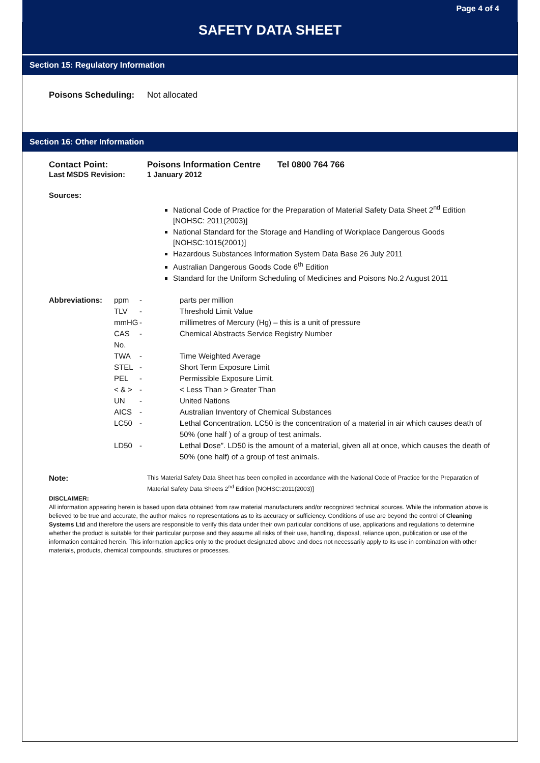Page 4 of 4
SAFETY DATA SHEET
Section 15: Regulatory Information
| Poisons Scheduling: | Not allocated |
Section 16: Other Information
| Contact Point: | Poisons Information Centre | Tel 0800 764 766 |
| Last MSDS Revision: | 1 January 2012 | |
Sources:
National Code of Practice for the Preparation of Material Safety Data Sheet 2<sup>nd</sup> Edition [NOHSC: 2011(2003)]
National Standard for the Storage and Handling of Workplace Dangerous Goods [NOHSC:1015(2001)]
Hazardous Substances Information System Data Base 26 July 2011
Australian Dangerous Goods Code 6<sup>th</sup> Edition
Standard for the Uniform Scheduling of Medicines and Poisons No.2 August 2011
| Abbreviations: | ppm | - | parts per million |
| | TLV | - | Threshold Limit Value |
| | mmHG | - | millimetres of Mercury (Hg) – this is a unit of pressure |
| | CAS No. | - | Chemical Abstracts Service Registry Number |
| | TWA | - | Time Weighted Average |
| | STEL | - | Short Term Exposure Limit |
| | PEL | - | Permissible Exposure Limit. |
| | < & > | - | < Less Than > Greater Than |
| | UN | - | United Nations |
| | AICS | - | Australian Inventory of Chemical Substances |
| | LC50 | - | L ethal C oncentration. LC50 is the concentration of a material in air which causes death of 50% (one half ) of a group of test animals. |
| | LD50 | - | L ethal D ose”. LD50 is the amount of a material, given all at once, which causes the death of 50% (one half) of a group of test animals. |
| Note: | This Material Safety Data Sheet has been compiled in accordance with the National Code of Practice for the Preparation of Material Safety Data Sheets 2<sup>nd</sup> Edition [NOHSC:2011(2003)] |
DISCLAIMER:
All information appearing herein is based upon data obtained from raw material manufacturers and/or recognized technical sources. While the information above is believed to be true and accurate, the author makes no representations as to its accuracy or sufficiency. Conditions of use are beyond the control of Cleaning Systems Ltd and therefore the users are responsible to verify this data under their own particular conditions of use, applications and regulations to determine whether the product is suitable for their particular purpose and they assume all risks of their use, handling, disposal, reliance upon, publication or use of the information contained herein. This information applies only to the product designated above and does not necessarily apply to its use in combination with other materials, products, chemical compounds, structures or processes.